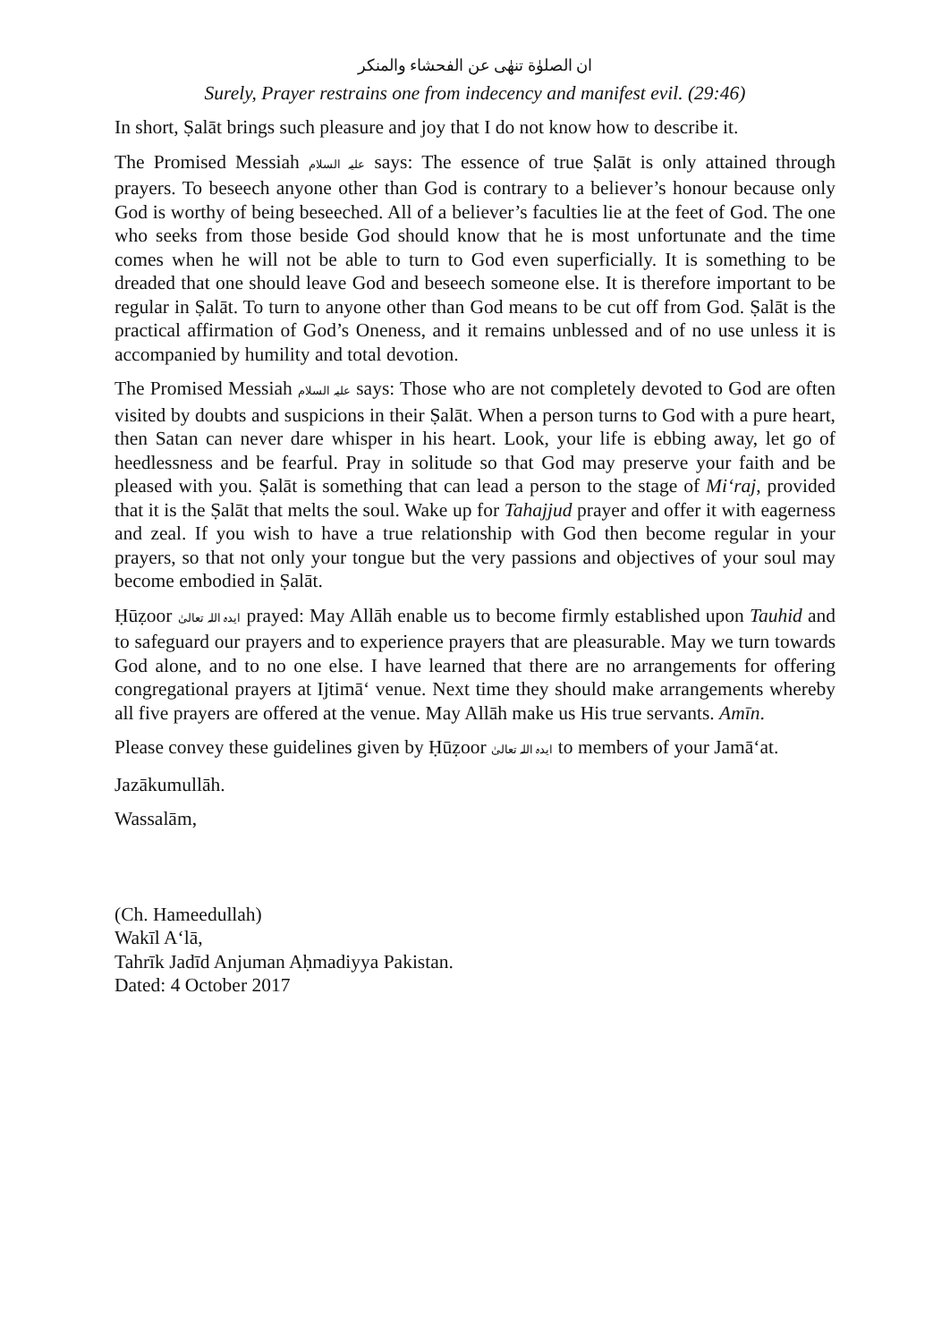ان الصلوٰة تنھٰی عن الفحشاء والمنکر
Surely, Prayer restrains one from indecency and manifest evil. (29:46)
In short, Ṣalāt brings such pleasure and joy that I do not know how to describe it.
The Promised Messiah علیہ السلام says: The essence of true Ṣalāt is only attained through prayers. To beseech anyone other than God is contrary to a believer’s honour because only God is worthy of being beseeched. All of a believer’s faculties lie at the feet of God. The one who seeks from those beside God should know that he is most unfortunate and the time comes when he will not be able to turn to God even superficially. It is something to be dreaded that one should leave God and beseech someone else. It is therefore important to be regular in Ṣalāt. To turn to anyone other than God means to be cut off from God. Ṣalāt is the practical affirmation of God’s Oneness, and it remains unblessed and of no use unless it is accompanied by humility and total devotion.
The Promised Messiah علیہ السلام says: Those who are not completely devoted to God are often visited by doubts and suspicions in their Ṣalāt. When a person turns to God with a pure heart, then Satan can never dare whisper in his heart. Look, your life is ebbing away, let go of heedlessness and be fearful. Pray in solitude so that God may preserve your faith and be pleased with you. Ṣalāt is something that can lead a person to the stage of Mi‘raj, provided that it is the Ṣalāt that melts the soul. Wake up for Tahajjud prayer and offer it with eagerness and zeal. If you wish to have a true relationship with God then become regular in your prayers, so that not only your tongue but the very passions and objectives of your soul may become embodied in Ṣalāt.
Ḥūẓoor ایدہ اللہ تعالیٰ prayed: May Allāh enable us to become firmly established upon Tauhid and to safeguard our prayers and to experience prayers that are pleasurable. May we turn towards God alone, and to no one else. I have learned that there are no arrangements for offering congregational prayers at Ijtimā‘ venue. Next time they should make arrangements whereby all five prayers are offered at the venue. May Allāh make us His true servants. Amīn.
Please convey these guidelines given by Ḥūẓoor ایدہ اللہ تعالیٰ to members of your Jamā‘at.
Jazākumullāh.
Wassalām,
(Ch. Hameedullah)
Wakīl A‘lā,
Tahrīk Jadīd Anjuman Aḥmadiyya Pakistan.
Dated: 4 October 2017